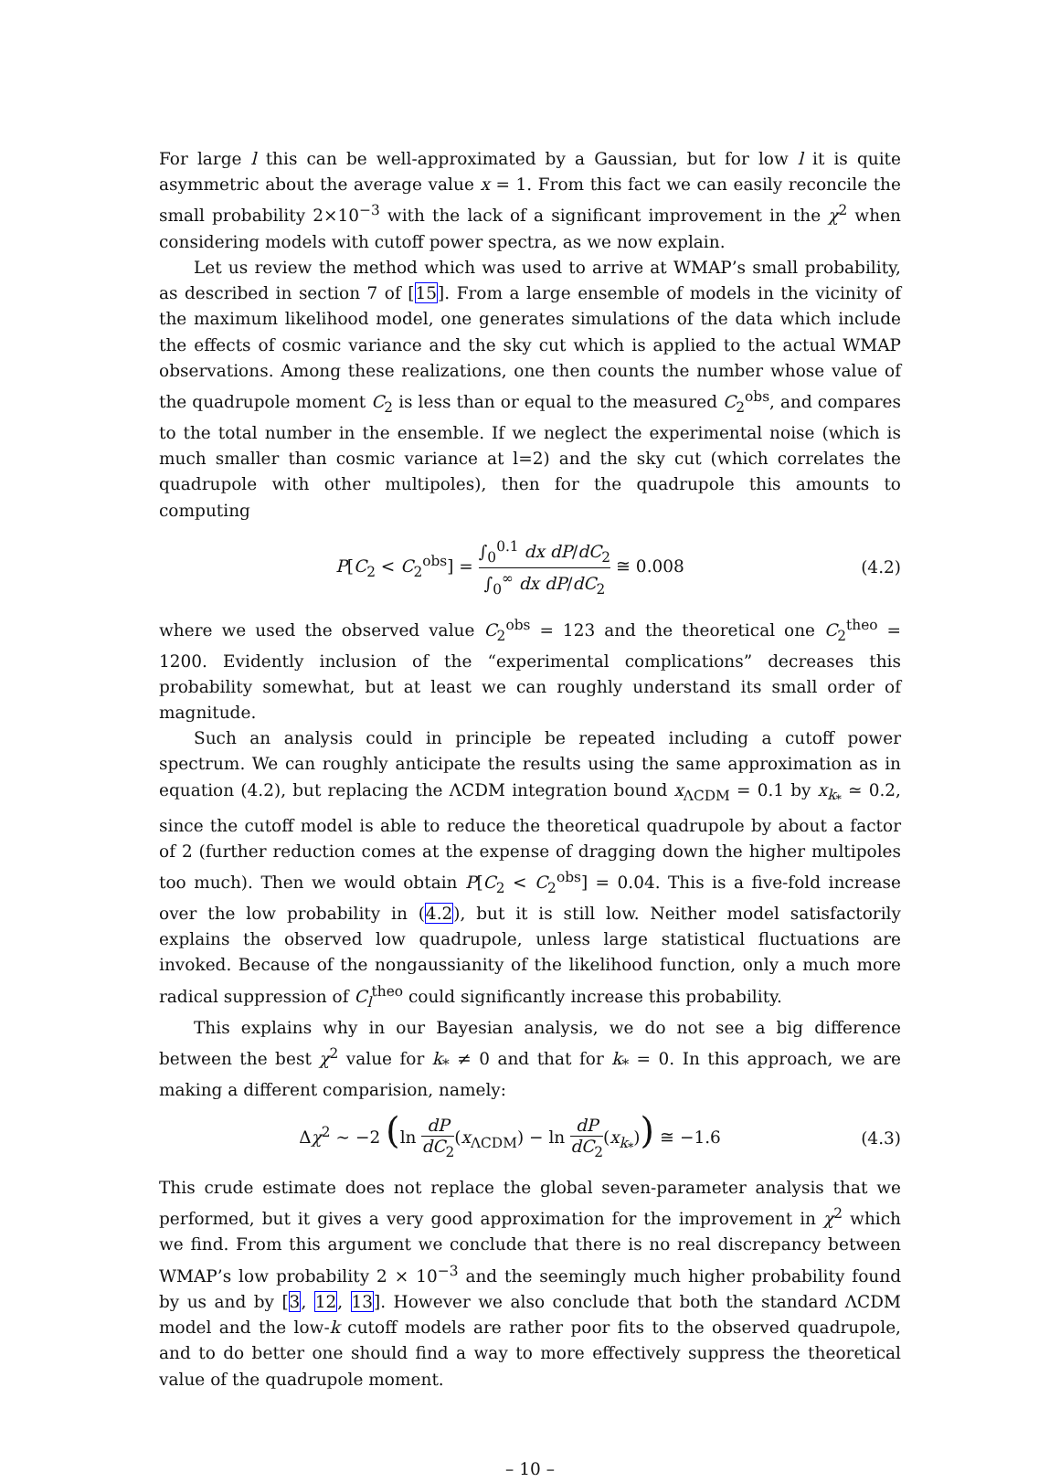For large l this can be well-approximated by a Gaussian, but for low l it is quite asymmetric about the average value x = 1. From this fact we can easily reconcile the small probability 2×10<sup>−3</sup> with the lack of a significant improvement in the χ<sup>2</sup> when considering models with cutoff power spectra, as we now explain.
Let us review the method which was used to arrive at WMAP’s small probability, as described in section 7 of [15]. From a large ensemble of models in the vicinity of the maximum likelihood model, one generates simulations of the data which include the effects of cosmic variance and the sky cut which is applied to the actual WMAP observations. Among these realizations, one then counts the number whose value of the quadrupole moment C<sub>2</sub> is less than or equal to the measured C<sub>2</sub><sup>obs</sup>, and compares to the total number in the ensemble. If we neglect the experimental noise (which is much smaller than cosmic variance at l=2) and the sky cut (which correlates the quadrupole with other multipoles), then for the quadrupole this amounts to computing
P[C<sub>2</sub> < C<sub>2</sub><sup>obs</sup>] = ∫<sub>0</sub><sup>0.1</sup> dx dP/dC<sub>2</sub> ∫<sub>0</sub><sup>∞</sup> dx dP/dC<sub>2</sub> ≅ 0.008
(4.2)
where we used the observed value C<sub>2</sub><sup>obs</sup> = 123 and the theoretical one C<sub>2</sub><sup>theo</sup> = 1200. Evidently inclusion of the “experimental complications” decreases this probability somewhat, but at least we can roughly understand its small order of magnitude.
Such an analysis could in principle be repeated including a cutoff power spectrum. We can roughly anticipate the results using the same approximation as in equation (4.2), but replacing the ΛCDM integration bound x<sub>ΛCDM</sub> = 0.1 by x<sub>k<sub>*</sub></sub> ≃ 0.2, since the cutoff model is able to reduce the theoretical quadrupole by about a factor of 2 (further reduction comes at the expense of dragging down the higher multipoles too much). Then we would obtain P[C<sub>2</sub> < C<sub>2</sub><sup>obs</sup>] = 0.04. This is a five-fold increase over the low probability in (4.2), but it is still low. Neither model satisfactorily explains the observed low quadrupole, unless large statistical fluctuations are invoked. Because of the nongaussianity of the likelihood function, only a much more radical suppression of C<sub>l</sub><sup>theo</sup> could significantly increase this probability.
This explains why in our Bayesian analysis, we do not see a big difference between the best χ<sup>2</sup> value for k<sub>*</sub> ≠ 0 and that for k<sub>*</sub> = 0. In this approach, we are making a different comparision, namely:
Δχ<sup>2</sup> ∼ −2 (ln dP dC<sub>2</sub>(x<sub>ΛCDM</sub>) − ln dP dC<sub>2</sub>(x<sub>k<sub>*</sub></sub>)) ≅ −1.6
(4.3)
This crude estimate does not replace the global seven-parameter analysis that we performed, but it gives a very good approximation for the improvement in χ<sup>2</sup> which we find. From this argument we conclude that there is no real discrepancy between WMAP’s low probability 2 × 10<sup>−3</sup> and the seemingly much higher probability found by us and by [3, 12, 13]. However we also conclude that both the standard ΛCDM model and the low-k cutoff models are rather poor fits to the observed quadrupole, and to do better one should find a way to more effectively suppress the theoretical value of the quadrupole moment.
– 10 –